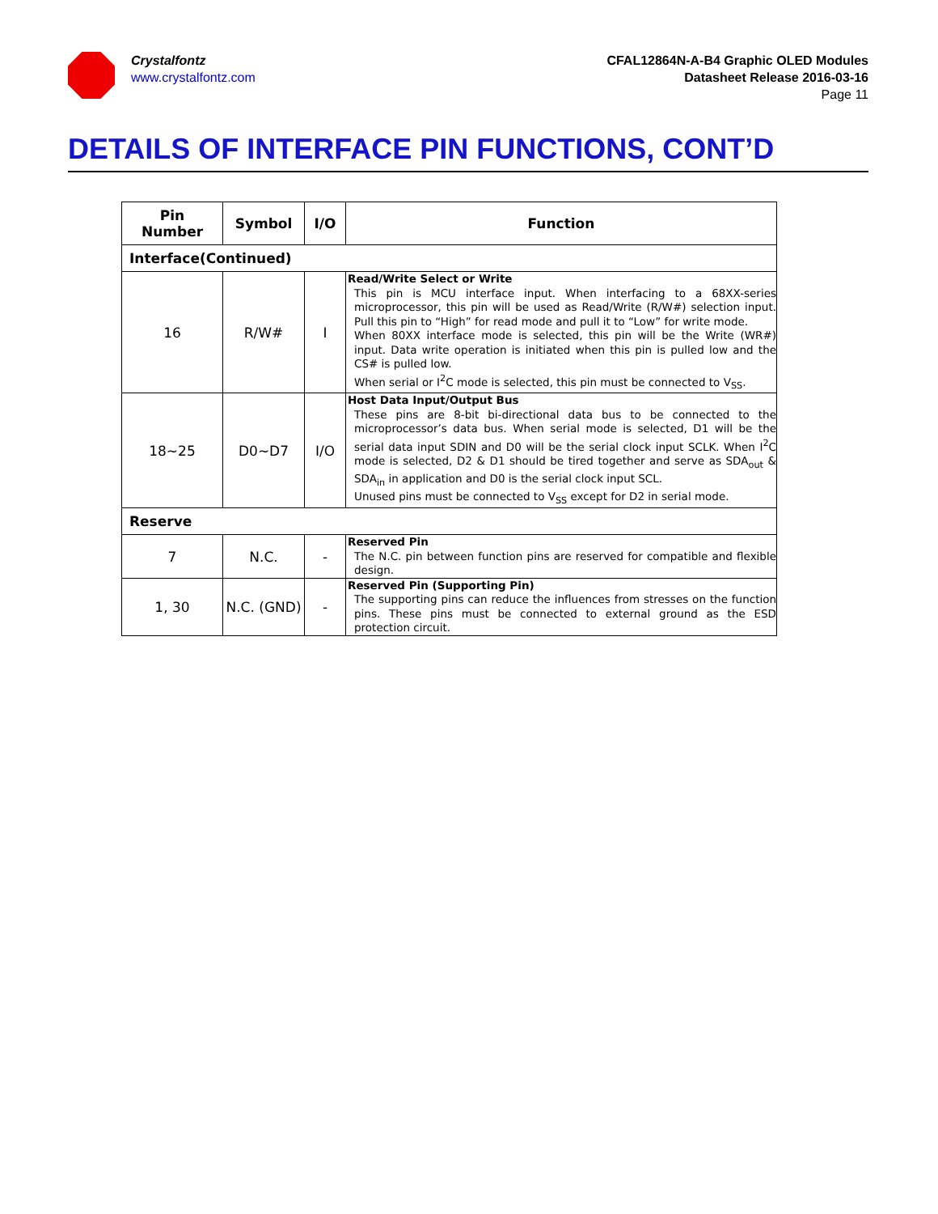Crystalfontz
www.crystalfontz.com
CFAL12864N-A-B4 Graphic OLED Modules
Datasheet Release 2016-03-16
Page 11
DETAILS OF INTERFACE PIN FUNCTIONS, CONT’D
| Pin Number | Symbol | I/O | Function |
| --- | --- | --- | --- |
| Interface(Continued) | | | |
| 16 | R/W# | I | Read/Write Select or Write This pin is MCU interface input. When interfacing to a 68XX-series microprocessor, this pin will be used as Read/Write (R/W#) selection input. Pull this pin to “High” for read mode and pull it to “Low” for write mode. When 80XX interface mode is selected, this pin will be the Write (WR#) input. Data write operation is initiated when this pin is pulled low and the CS# is pulled low. When serial or I<sup>2</sup>C mode is selected, this pin must be connected to V<sub>SS</sub>. |
| 18~25 | D0~D7 | I/O | Host Data Input/Output Bus These pins are 8-bit bi-directional data bus to be connected to the microprocessor’s data bus. When serial mode is selected, D1 will be the serial data input SDIN and D0 will be the serial clock input SCLK. When I<sup>2</sup>C mode is selected, D2 & D1 should be tired together and serve as SDA<sub>out</sub> & SDA<sub>in</sub> in application and D0 is the serial clock input SCL. Unused pins must be connected to V<sub>SS</sub> except for D2 in serial mode. |
| Reserve | | | |
| 7 | N.C. | - | Reserved Pin The N.C. pin between function pins are reserved for compatible and flexible design. |
| 1, 30 | N.C. (GND) | - | Reserved Pin (Supporting Pin) The supporting pins can reduce the influences from stresses on the function pins. These pins must be connected to external ground as the ESD protection circuit. |